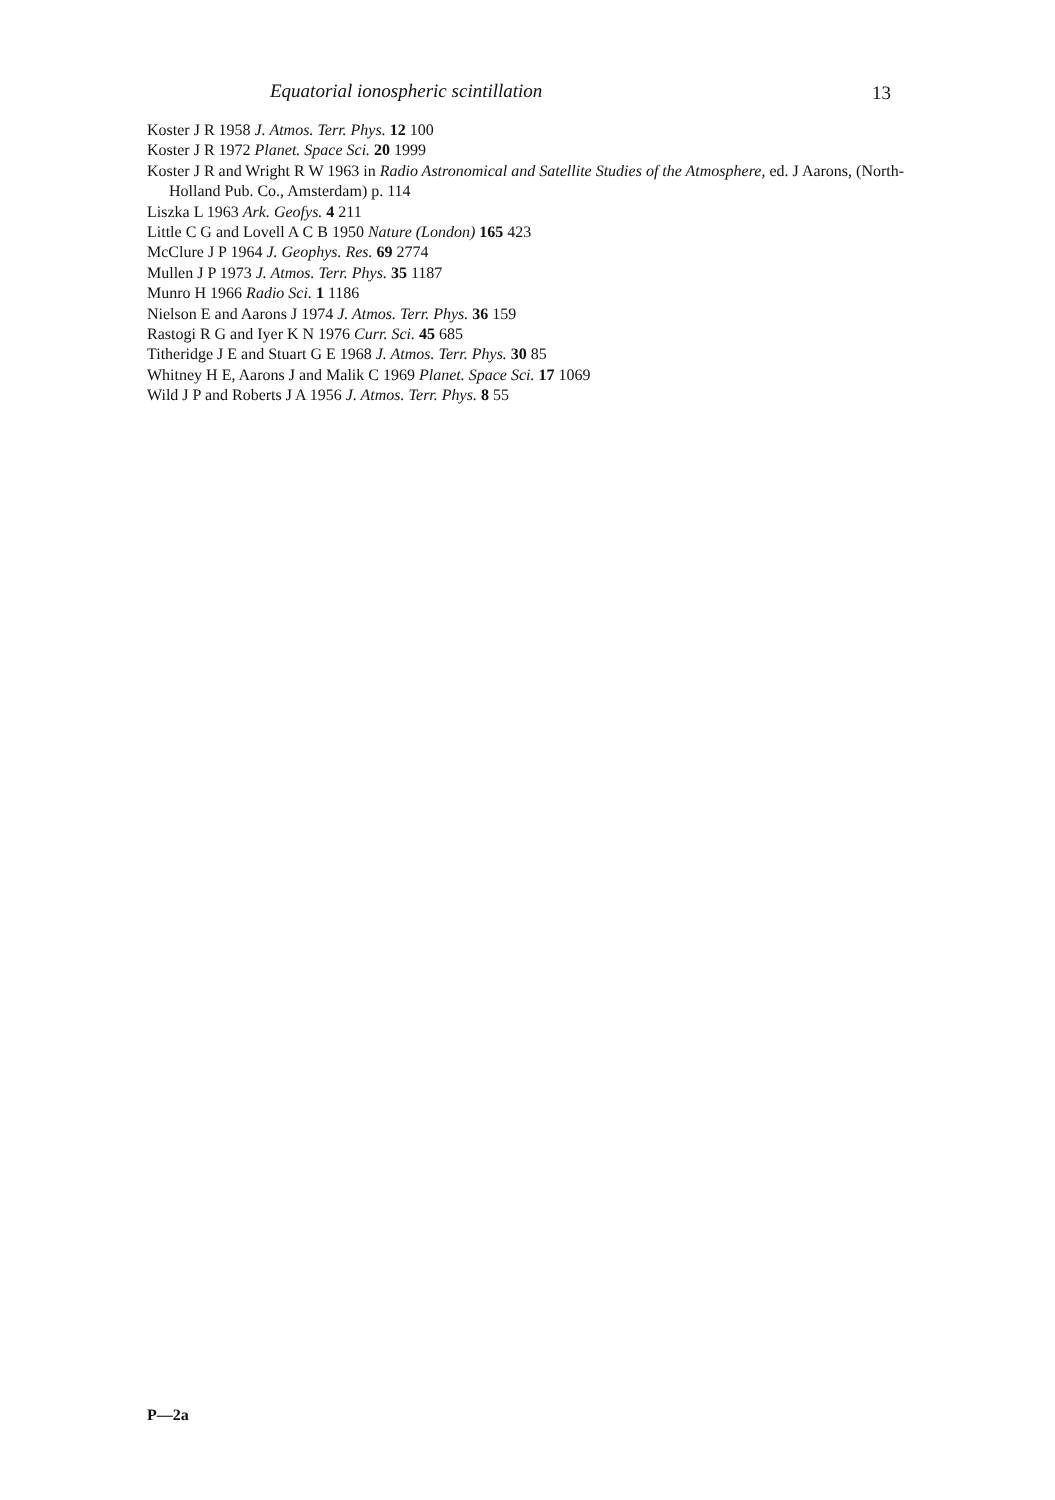Equatorial ionospheric scintillation 13
Koster J R 1958 J. Atmos. Terr. Phys. 12 100
Koster J R 1972 Planet. Space Sci. 20 1999
Koster J R and Wright R W 1963 in Radio Astronomical and Satellite Studies of the Atmosphere, ed. J Aarons, (North-Holland Pub. Co., Amsterdam) p. 114
Liszka L 1963 Ark. Geofys. 4 211
Little C G and Lovell A C B 1950 Nature (London) 165 423
McClure J P 1964 J. Geophys. Res. 69 2774
Mullen J P 1973 J. Atmos. Terr. Phys. 35 1187
Munro H 1966 Radio Sci. 1 1186
Nielson E and Aarons J 1974 J. Atmos. Terr. Phys. 36 159
Rastogi R G and Iyer K N 1976 Curr. Sci. 45 685
Titheridge J E and Stuart G E 1968 J. Atmos. Terr. Phys. 30 85
Whitney H E, Aarons J and Malik C 1969 Planet. Space Sci. 17 1069
Wild J P and Roberts J A 1956 J. Atmos. Terr. Phys. 8 55
P—2a